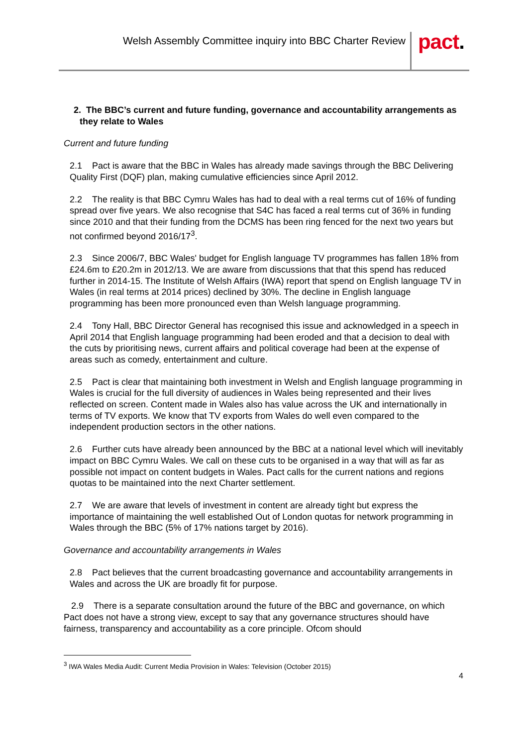Welsh Assembly Committee inquiry into BBC Charter Review
pact.
2. The BBC’s current and future funding, governance and accountability arrangements as they relate to Wales
Current and future funding
2.1 Pact is aware that the BBC in Wales has already made savings through the BBC Delivering Quality First (DQF) plan, making cumulative efficiencies since April 2012.
2.2 The reality is that BBC Cymru Wales has had to deal with a real terms cut of 16% of funding spread over five years. We also recognise that S4C has faced a real terms cut of 36% in funding since 2010 and that their funding from the DCMS has been ring fenced for the next two years but not confirmed beyond 2016/17<sup>3</sup>.
2.3 Since 2006/7, BBC Wales' budget for English language TV programmes has fallen 18% from £24.6m to £20.2m in 2012/13. We are aware from discussions that that this spend has reduced further in 2014-15. The Institute of Welsh Affairs (IWA) report that spend on English language TV in Wales (in real terms at 2014 prices) declined by 30%. The decline in English language programming has been more pronounced even than Welsh language programming.
2.4 Tony Hall, BBC Director General has recognised this issue and acknowledged in a speech in April 2014 that English language programming had been eroded and that a decision to deal with the cuts by prioritising news, current affairs and political coverage had been at the expense of areas such as comedy, entertainment and culture.
2.5 Pact is clear that maintaining both investment in Welsh and English language programming in Wales is crucial for the full diversity of audiences in Wales being represented and their lives reflected on screen. Content made in Wales also has value across the UK and internationally in terms of TV exports. We know that TV exports from Wales do well even compared to the independent production sectors in the other nations.
2.6 Further cuts have already been announced by the BBC at a national level which will inevitably impact on BBC Cymru Wales. We call on these cuts to be organised in a way that will as far as possible not impact on content budgets in Wales. Pact calls for the current nations and regions quotas to be maintained into the next Charter settlement.
2.7 We are aware that levels of investment in content are already tight but express the importance of maintaining the well established Out of London quotas for network programming in Wales through the BBC (5% of 17% nations target by 2016).
Governance and accountability arrangements in Wales
2.8 Pact believes that the current broadcasting governance and accountability arrangements in Wales and across the UK are broadly fit for purpose.
2.9 There is a separate consultation around the future of the BBC and governance, on which Pact does not have a strong view, except to say that any governance structures should have fairness, transparency and accountability as a core principle. Ofcom should
<sup>3</sup> IWA Wales Media Audit: Current Media Provision in Wales: Television (October 2015)
4